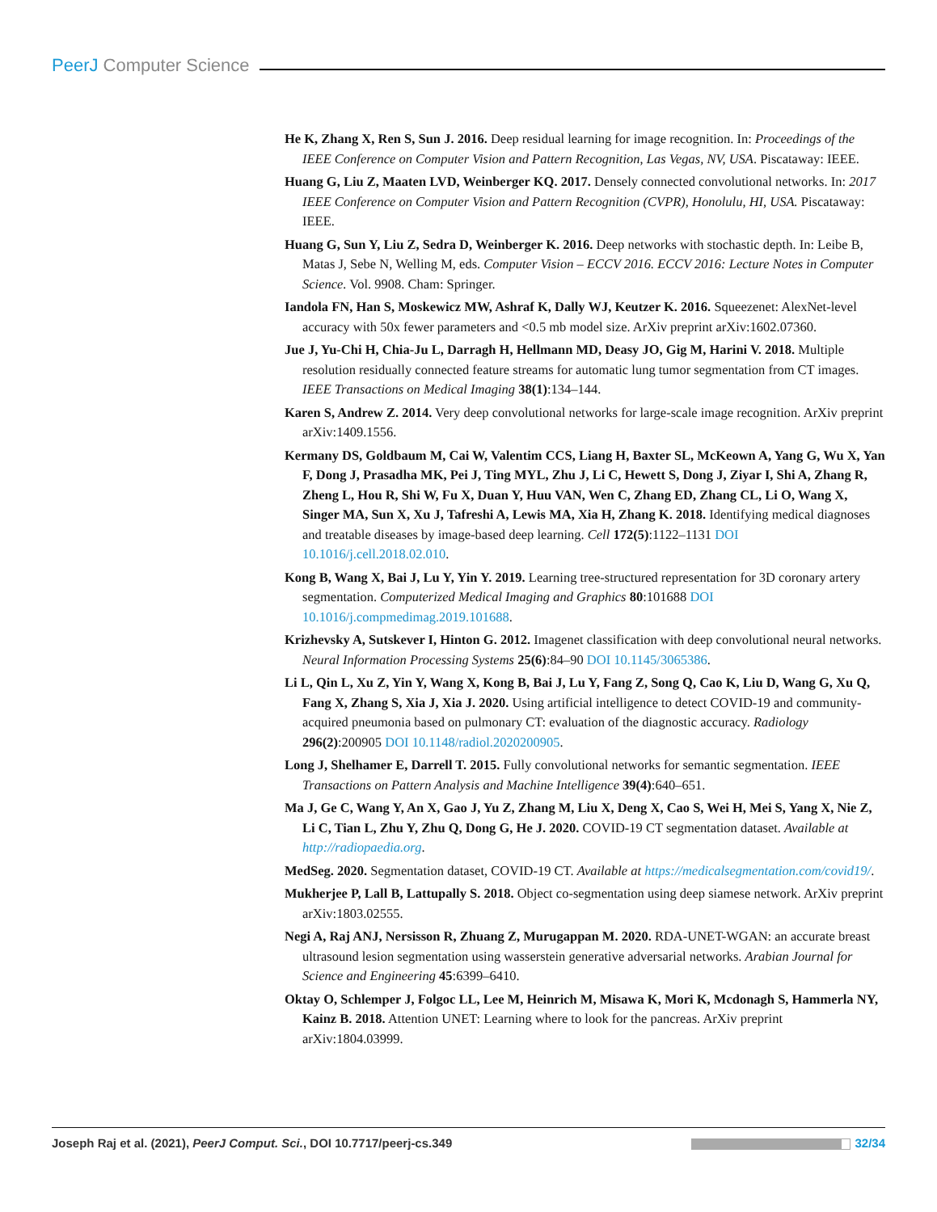PeerJ Computer Science
He K, Zhang X, Ren S, Sun J. 2016. Deep residual learning for image recognition. In: Proceedings of the IEEE Conference on Computer Vision and Pattern Recognition, Las Vegas, NV, USA. Piscataway: IEEE.
Huang G, Liu Z, Maaten LVD, Weinberger KQ. 2017. Densely connected convolutional networks. In: 2017 IEEE Conference on Computer Vision and Pattern Recognition (CVPR), Honolulu, HI, USA. Piscataway: IEEE.
Huang G, Sun Y, Liu Z, Sedra D, Weinberger K. 2016. Deep networks with stochastic depth. In: Leibe B, Matas J, Sebe N, Welling M, eds. Computer Vision – ECCV 2016. ECCV 2016: Lecture Notes in Computer Science. Vol. 9908. Cham: Springer.
Iandola FN, Han S, Moskewicz MW, Ashraf K, Dally WJ, Keutzer K. 2016. Squeezenet: AlexNet-level accuracy with 50x fewer parameters and <0.5 mb model size. ArXiv preprint arXiv:1602.07360.
Jue J, Yu-Chi H, Chia-Ju L, Darragh H, Hellmann MD, Deasy JO, Gig M, Harini V. 2018. Multiple resolution residually connected feature streams for automatic lung tumor segmentation from CT images. IEEE Transactions on Medical Imaging 38(1):134–144.
Karen S, Andrew Z. 2014. Very deep convolutional networks for large-scale image recognition. ArXiv preprint arXiv:1409.1556.
Kermany DS, Goldbaum M, Cai W, Valentim CCS, Liang H, Baxter SL, McKeown A, Yang G, Wu X, Yan F, Dong J, Prasadha MK, Pei J, Ting MYL, Zhu J, Li C, Hewett S, Dong J, Ziyar I, Shi A, Zhang R, Zheng L, Hou R, Shi W, Fu X, Duan Y, Huu VAN, Wen C, Zhang ED, Zhang CL, Li O, Wang X, Singer MA, Sun X, Xu J, Tafreshi A, Lewis MA, Xia H, Zhang K. 2018. Identifying medical diagnoses and treatable diseases by image-based deep learning. Cell 172(5):1122–1131 DOI 10.1016/j.cell.2018.02.010.
Kong B, Wang X, Bai J, Lu Y, Yin Y. 2019. Learning tree-structured representation for 3D coronary artery segmentation. Computerized Medical Imaging and Graphics 80:101688 DOI 10.1016/j.compmedimag.2019.101688.
Krizhevsky A, Sutskever I, Hinton G. 2012. Imagenet classification with deep convolutional neural networks. Neural Information Processing Systems 25(6):84–90 DOI 10.1145/3065386.
Li L, Qin L, Xu Z, Yin Y, Wang X, Kong B, Bai J, Lu Y, Fang Z, Song Q, Cao K, Liu D, Wang G, Xu Q, Fang X, Zhang S, Xia J, Xia J. 2020. Using artificial intelligence to detect COVID-19 and community-acquired pneumonia based on pulmonary CT: evaluation of the diagnostic accuracy. Radiology 296(2):200905 DOI 10.1148/radiol.2020200905.
Long J, Shelhamer E, Darrell T. 2015. Fully convolutional networks for semantic segmentation. IEEE Transactions on Pattern Analysis and Machine Intelligence 39(4):640–651.
Ma J, Ge C, Wang Y, An X, Gao J, Yu Z, Zhang M, Liu X, Deng X, Cao S, Wei H, Mei S, Yang X, Nie Z, Li C, Tian L, Zhu Y, Zhu Q, Dong G, He J. 2020. COVID-19 CT segmentation dataset. Available at http://radiopaedia.org.
MedSeg. 2020. Segmentation dataset, COVID-19 CT. Available at https://medicalsegmentation.com/covid19/.
Mukherjee P, Lall B, Lattupally S. 2018. Object co-segmentation using deep siamese network. ArXiv preprint arXiv:1803.02555.
Negi A, Raj ANJ, Nersisson R, Zhuang Z, Murugappan M. 2020. RDA-UNET-WGAN: an accurate breast ultrasound lesion segmentation using wasserstein generative adversarial networks. Arabian Journal for Science and Engineering 45:6399–6410.
Oktay O, Schlemper J, Folgoc LL, Lee M, Heinrich M, Misawa K, Mori K, Mcdonagh S, Hammerla NY, Kainz B. 2018. Attention UNET: Learning where to look for the pancreas. ArXiv preprint arXiv:1804.03999.
Joseph Raj et al. (2021), PeerJ Comput. Sci., DOI 10.7717/peerj-cs.349
32/34